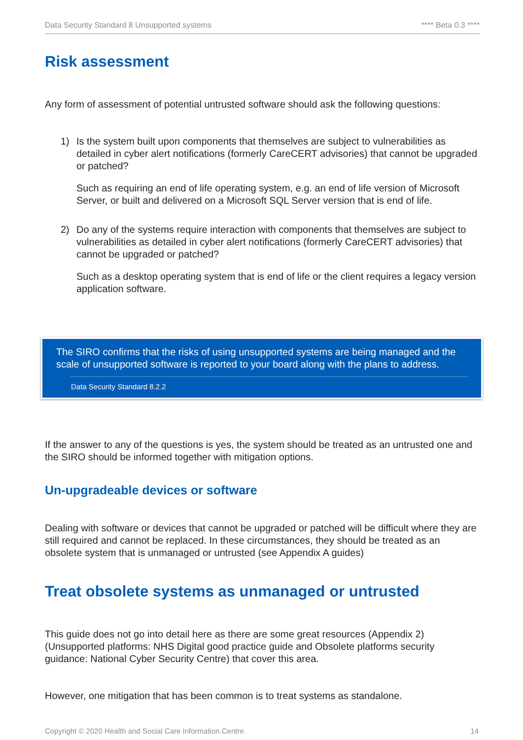Data Security Standard 8 Unsupported systems **** Beta 0.3 ****
Risk assessment
Any form of assessment of potential untrusted software should ask the following questions:
1)
Is the system built upon components that themselves are subject to vulnerabilities as detailed in cyber alert notifications (formerly CareCERT advisories) that cannot be upgraded or patched?
Such as requiring an end of life operating system, e.g. an end of life version of Microsoft Server, or built and delivered on a Microsoft SQL Server version that is end of life.
2)
Do any of the systems require interaction with components that themselves are subject to vulnerabilities as detailed in cyber alert notifications (formerly CareCERT advisories) that cannot be upgraded or patched?
Such as a desktop operating system that is end of life or the client requires a legacy version application software.
The SIRO confirms that the risks of using unsupported systems are being managed and the scale of unsupported software is reported to your board along with the plans to address.
Data Security Standard 8.2.2
If the answer to any of the questions is yes, the system should be treated as an untrusted one and the SIRO should be informed together with mitigation options.
Un-upgradeable devices or software
Dealing with software or devices that cannot be upgraded or patched will be difficult where they are still required and cannot be replaced. In these circumstances, they should be treated as an obsolete system that is unmanaged or untrusted (see Appendix A guides)
Treat obsolete systems as unmanaged or untrusted
This guide does not go into detail here as there are some great resources (Appendix 2) (Unsupported platforms: NHS Digital good practice guide and Obsolete platforms security guidance: National Cyber Security Centre) that cover this area.
However, one mitigation that has been common is to treat systems as standalone.
Copyright © 2020 Health and Social Care Information Centre. 14